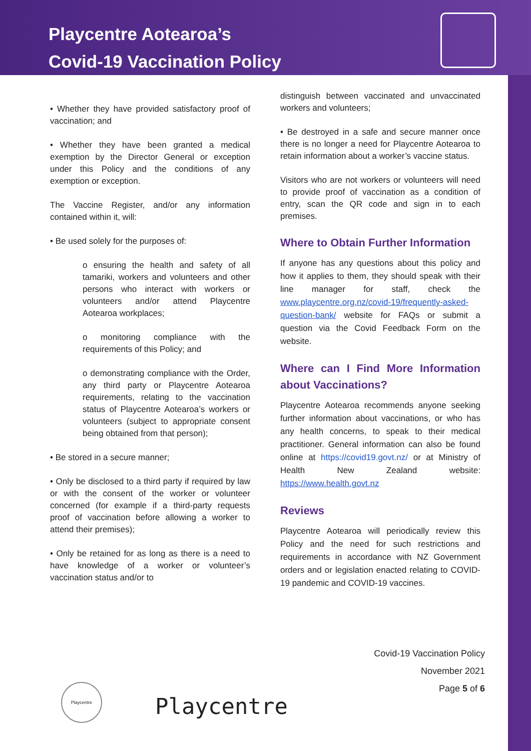Playcentre Aotearoa’s
Covid-19 Vaccination Policy
• Whether they have provided satisfactory proof of vaccination; and
• Whether they have been granted a medical exemption by the Director General or exception under this Policy and the conditions of any exemption or exception.
The Vaccine Register, and/or any information contained within it, will:
• Be used solely for the purposes of:
o ensuring the health and safety of all tamariki, workers and volunteers and other persons who interact with workers or volunteers and/or attend Playcentre Aotearoa workplaces;
o monitoring compliance with the requirements of this Policy; and
o demonstrating compliance with the Order, any third party or Playcentre Aotearoa requirements, relating to the vaccination status of Playcentre Aotearoa’s workers or volunteers (subject to appropriate consent being obtained from that person);
• Be stored in a secure manner;
• Only be disclosed to a third party if required by law or with the consent of the worker or volunteer concerned (for example if a third-party requests proof of vaccination before allowing a worker to attend their premises);
• Only be retained for as long as there is a need to have knowledge of a worker or volunteer’s vaccination status and/or to
distinguish between vaccinated and unvaccinated workers and volunteers;
• Be destroyed in a safe and secure manner once there is no longer a need for Playcentre Aotearoa to retain information about a worker’s vaccine status.
Visitors who are not workers or volunteers will need to provide proof of vaccination as a condition of entry, scan the QR code and sign in to each premises.
Where to Obtain Further Information
If anyone has any questions about this policy and how it applies to them, they should speak with their line manager for staff, check the www.playcentre.org.nz/covid-19/frequently-asked-question-bank/ website for FAQs or submit a question via the Covid Feedback Form on the website.
Where can I Find More Information about Vaccinations?
Playcentre Aotearoa recommends anyone seeking further information about vaccinations, or who has any health concerns, to speak to their medical practitioner. General information can also be found online at https://covid19.govt.nz/ or at Ministry of Health New Zealand website: https://www.health.govt.nz
Reviews
Playcentre Aotearoa will periodically review this Policy and the need for such restrictions and requirements in accordance with NZ Government orders and or legislation enacted relating to COVID-19 pandemic and COVID-19 vaccines.
Covid-19 Vaccination Policy
November 2021
Page 5 of 6
Playcentre
Playcentre